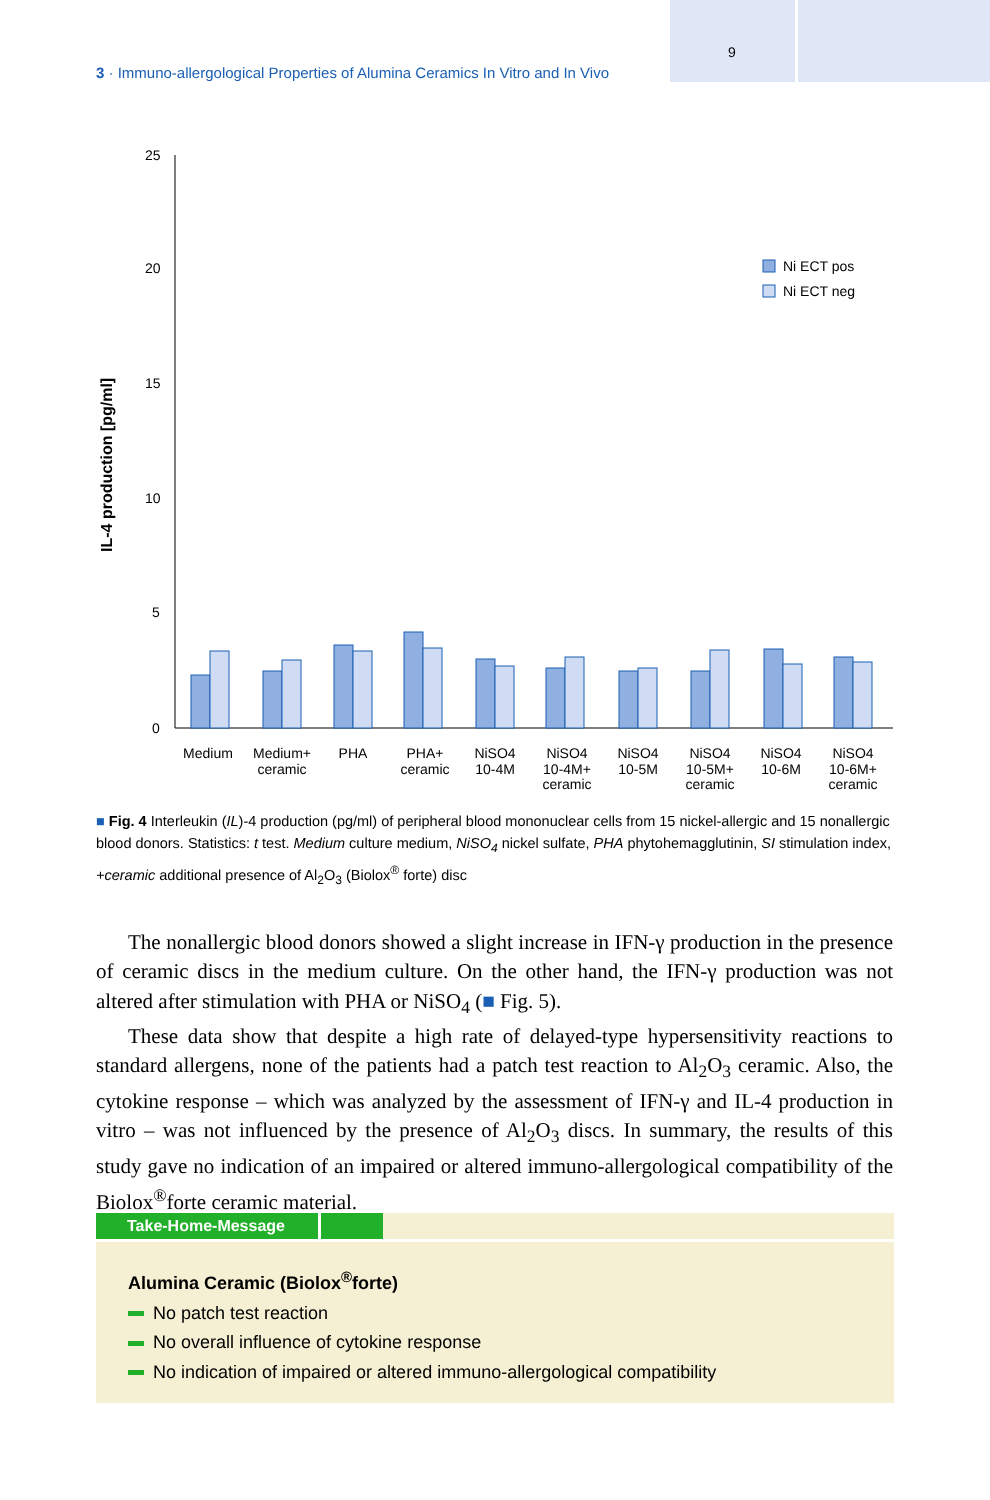9
3 · Immuno-allergological Properties of Alumina Ceramics In Vitro and In Vivo
IL-4 production [pg/ml]
25
20
15
10
5
0
Ni ECT pos
Ni ECT neg
Medium
Medium+
ceramic
PHA
PHA+
ceramic
NiSO4
10-4M
NiSO4
10-4M+
ceramic
NiSO4
10-5M
NiSO4
10-5M+
ceramic
NiSO4
10-6M
NiSO4
10-6M+
ceramic
■ Fig. 4 Interleukin (IL)-4 production (pg/ml) of peripheral blood mononuclear cells from 15 nickel-allergic and 15 nonallergic blood donors. Statistics: t test. Medium culture medium, NiSO<sub>4</sub> nickel sulfate, PHA phytohem­agglutinin, SI stimulation index, +ceramic additional presence of Al<sub>2</sub>O<sub>3</sub> (Biolox<sup>®</sup> forte) disc
The nonallergic blood donors showed a slight increase in IFN-γ production in the presence of ceramic discs in the medium culture. On the other hand, the IFN-γ production was not altered after stimulation with PHA or NiSO<sub>4</sub> (■ Fig. 5).
These data show that despite a high rate of delayed-type hypersensitivity reactions to standard allergens, none of the patients had a patch test reaction to Al<sub>2</sub>O<sub>3</sub> ceramic. Also, the cytokine response – which was analyzed by the assessment of IFN-γ and IL-4 produc­tion in vitro – was not influenced by the presence of Al<sub>2</sub>O<sub>3</sub> discs. In summary, the results of this study gave no indication of an impaired or altered immuno-allergological compat­ibility of the Biolox<sup>®</sup>forte ceramic material.
Take-Home-Message
Alumina Ceramic (Biolox<sup>®</sup>forte)
No patch test reaction
No overall influence of cytokine response
No indication of impaired or altered immuno-allergological compatibility